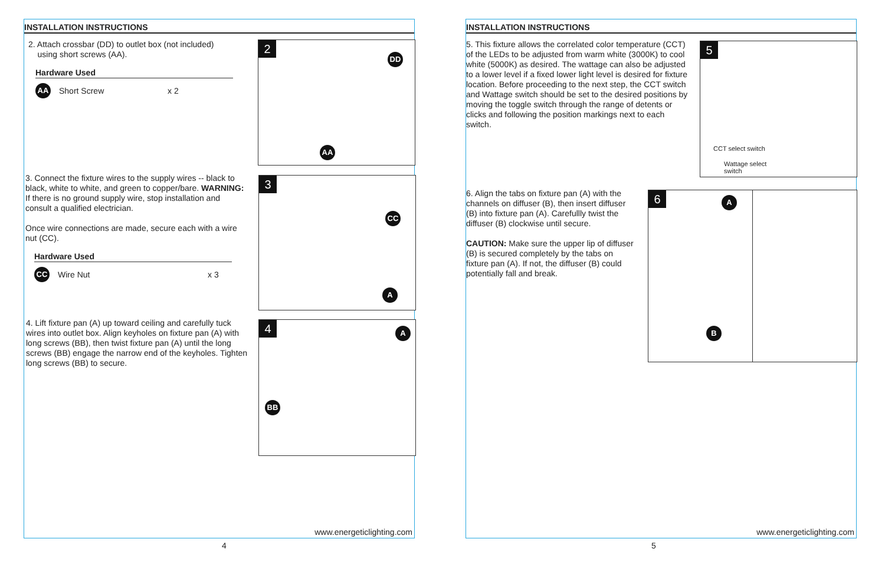INSTALLATION INSTRUCTIONS
2. Attach crossbar (DD) to outlet box (not included)
using short screws (AA).
Hardware Used
AA Short Screw x 2
2
DD
AA
3. Connect the fixture wires to the supply wires -- black to black, white to white, and green to copper/bare. WARNING: If there is no ground supply wire, stop installation and consult a qualified electrician.
Once wire connections are made, secure each with a wire nut (CC).
Hardware Used
CC Wire Nut x 3
3
CC
A
4. Lift fixture pan (A) up toward ceiling and carefully tuck wires into outlet box. Align keyholes on fixture pan (A) with long screws (BB), then twist fixture pan (A) until the long screws (BB) engage the narrow end of the keyholes. Tighten long screws (BB) to secure.
4
A
BB
www.energeticlighting.com
4
INSTALLATION INSTRUCTIONS
5. This fixture allows the correlated color temperature (CCT) of the LEDs to be adjusted from warm white (3000K) to cool white (5000K) as desired. The wattage can also be adjusted to a lower level if a fixed lower light level is desired for fixture location. Before proceeding to the next step, the CCT switch and Wattage switch should be set to the desired positions by moving the toggle switch through the range of detents or clicks and following the position markings next to each switch.
5
CCT select switch
Wattage select
switch
6. Align the tabs on fixture pan (A) with the channels on diffuser (B), then insert diffuser (B) into fixture pan (A). Carefullly twist the diffuser (B) clockwise until secure.
CAUTION: Make sure the upper lip of diffuser (B) is secured completely by the tabs on fixture pan (A). If not, the diffuser (B) could potentially fall and break.
6
A
B
www.energeticlighting.com
5